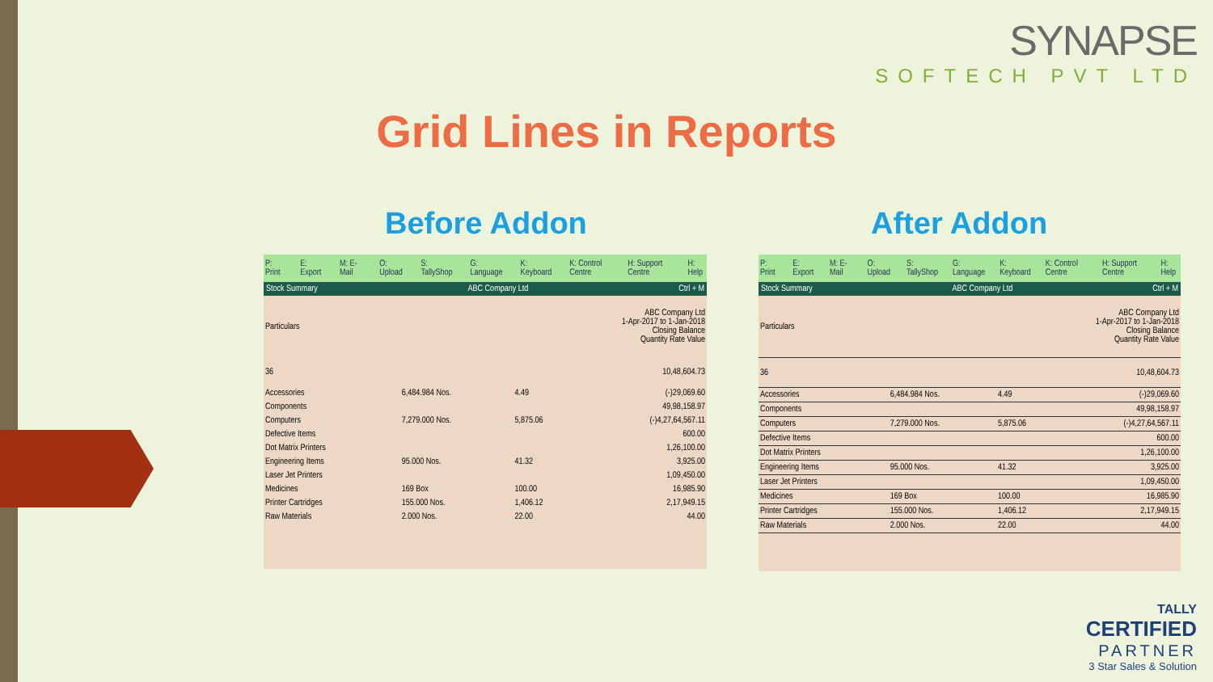SYNAPSE
SOFTECH PVT LTD
Grid Lines in Reports
Before Addon After Addon
P: Print E: Export M: E-Mail O: Upload S: TallyShop G: Language K: Keyboard K: Control Centre H: Support Centre H: Help
Stock Summary ABC Company Ltd Ctrl + M
| Particulars | ABC Company Ltd 1-Apr-2017 to 1-Jan-2018 Closing Balance Quantity Rate Value | | |
| 36 | | | 10,48,604.73 |
| Accessories | 6,484.984 Nos. | 4.49 | (-)29,069.60 |
| Components | | | 49,98,158.97 |
| Computers | 7,279.000 Nos. | 5,875.06 | (-)4,27,64,567.11 |
| Defective Items | | | 600.00 |
| Dot Matrix Printers | | | 1,26,100.00 |
| Engineering Items | 95.000 Nos. | 41.32 | 3,925.00 |
| Laser Jet Printers | | | 1,09,450.00 |
| Medicines | 169 Box | 100.00 | 16,985.90 |
| Printer Cartridges | 155.000 Nos. | 1,406.12 | 2,17,949.15 |
| Raw Materials | 2.000 Nos. | 22.00 | 44.00 |
P: Print E: Export M: E-Mail O: Upload S: TallyShop G: Language K: Keyboard K: Control Centre H: Support Centre H: Help
Stock Summary ABC Company Ltd Ctrl + M
| Particulars | ABC Company Ltd 1-Apr-2017 to 1-Jan-2018 Closing Balance Quantity Rate Value | | |
| 36 | | | 10,48,604.73 |
| Accessories | 6,484.984 Nos. | 4.49 | (-)29,069.60 |
| Components | | | 49,98,158.97 |
| Computers | 7,279.000 Nos. | 5,875.06 | (-)4,27,64,567.11 |
| Defective Items | | | 600.00 |
| Dot Matrix Printers | | | 1,26,100.00 |
| Engineering Items | 95.000 Nos. | 41.32 | 3,925.00 |
| Laser Jet Printers | | | 1,09,450.00 |
| Medicines | 169 Box | 100.00 | 16,985.90 |
| Printer Cartridges | 155.000 Nos. | 1,406.12 | 2,17,949.15 |
| Raw Materials | 2.000 Nos. | 22.00 | 44.00 |
TALLY
CERTIFIED
PARTNER
3 Star Sales & Solution